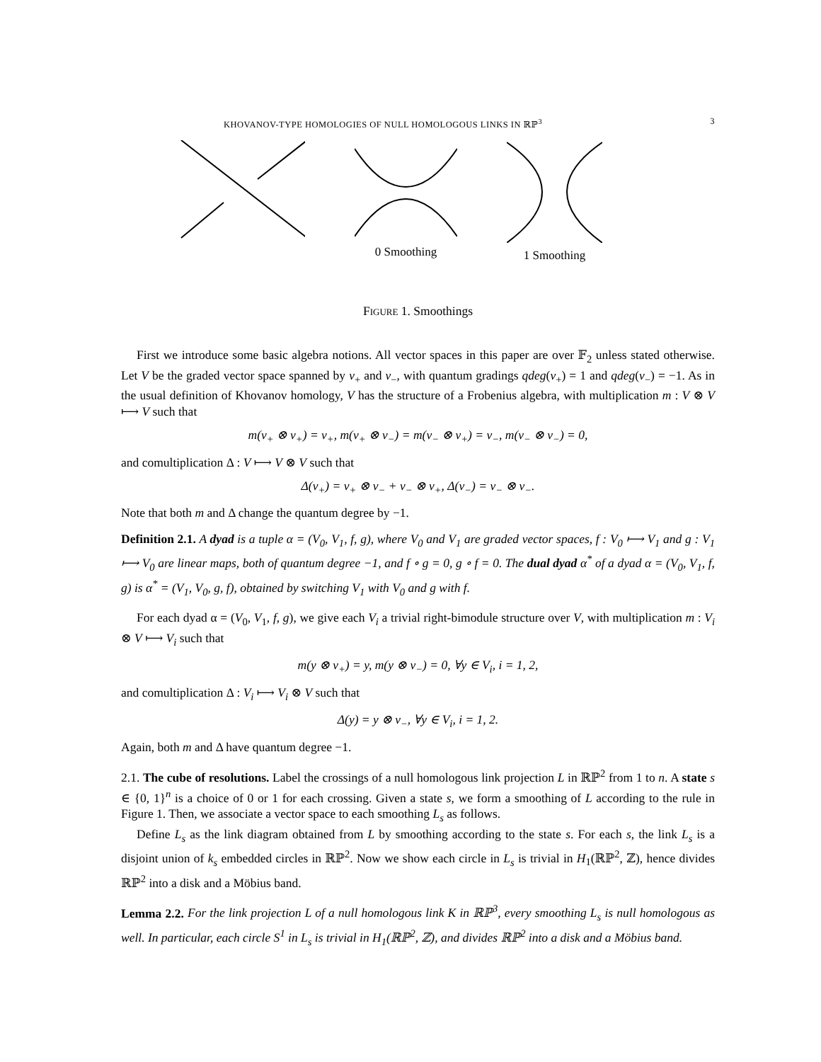KHOVANOV-TYPE HOMOLOGIES OF NULL HOMOLOGOUS LINKS IN ℝℙ<sup>3</sup> 3
0 Smoothing
1 Smoothing
FIGURE 1. Smoothings
First we introduce some basic algebra notions. All vector spaces in this paper are over 𝔽<sub>2</sub> unless stated otherwise. Let V be the graded vector space spanned by v<sub>+</sub> and v<sub>−</sub>, with quantum gradings qdeg(v<sub>+</sub>) = 1 and qdeg(v<sub>−</sub>) = −1. As in the usual definition of Khovanov homology, V has the structure of a Frobenius algebra, with multiplication m : V ⊗ V ⟼ V such that
m(v<sub>+</sub> ⊗ v<sub>+</sub>) = v<sub>+</sub>, m(v<sub>+</sub> ⊗ v<sub>−</sub>) = m(v<sub>−</sub> ⊗ v<sub>+</sub>) = v<sub>−</sub>, m(v<sub>−</sub> ⊗ v<sub>−</sub>) = 0,
and comultiplication Δ : V ⟼ V ⊗ V such that
Δ(v<sub>+</sub>) = v<sub>+</sub> ⊗ v<sub>−</sub> + v<sub>−</sub> ⊗ v<sub>+</sub>, Δ(v<sub>−</sub>) = v<sub>−</sub> ⊗ v<sub>−</sub>.
Note that both m and Δ change the quantum degree by −1.
Definition 2.1. A dyad is a tuple α = (V<sub>0</sub>, V<sub>1</sub>, f, g), where V<sub>0</sub> and V<sub>1</sub> are graded vector spaces, f : V<sub>0</sub> ⟼ V<sub>1</sub> and g : V<sub>1</sub> ⟼ V<sub>0</sub> are linear maps, both of quantum degree −1, and f ∘ g = 0, g ∘ f = 0. The dual dyad α<sup>*</sup> of a dyad α = (V<sub>0</sub>, V<sub>1</sub>, f, g) is α<sup>*</sup> = (V<sub>1</sub>, V<sub>0</sub>, g, f), obtained by switching V<sub>1</sub> with V<sub>0</sub> and g with f.
For each dyad α = (V<sub>0</sub>, V<sub>1</sub>, f, g), we give each V<sub>i</sub> a trivial right-bimodule structure over V, with multiplication m : V<sub>i</sub> ⊗ V ⟼ V<sub>i</sub> such that
m(y ⊗ v<sub>+</sub>) = y, m(y ⊗ v<sub>−</sub>) = 0, ∀y ∈ V<sub>i</sub>, i = 1, 2,
and comultiplication Δ : V<sub>i</sub> ⟼ V<sub>i</sub> ⊗ V such that
Δ(y) = y ⊗ v<sub>−</sub>, ∀y ∈ V<sub>i</sub>, i = 1, 2.
Again, both m and Δ have quantum degree −1.
2.1. The cube of resolutions. Label the crossings of a null homologous link projection L in ℝℙ<sup>2</sup> from 1 to n. A state s ∈ {0, 1}<sup>n</sup> is a choice of 0 or 1 for each crossing. Given a state s, we form a smoothing of L according to the rule in Figure 1. Then, we associate a vector space to each smoothing L<sub>s</sub> as follows.
Define L<sub>s</sub> as the link diagram obtained from L by smoothing according to the state s. For each s, the link L<sub>s</sub> is a disjoint union of k<sub>s</sub> embedded circles in ℝℙ<sup>2</sup>. Now we show each circle in L<sub>s</sub> is trivial in H<sub>1</sub>(ℝℙ<sup>2</sup>, ℤ), hence divides ℝℙ<sup>2</sup> into a disk and a Möbius band.
Lemma 2.2. For the link projection L of a null homologous link K in ℝℙ<sup>3</sup>, every smoothing L<sub>s</sub> is null homologous as well. In particular, each circle S<sup>1</sup> in L<sub>s</sub> is trivial in H<sub>1</sub>(ℝℙ<sup>2</sup>, ℤ), and divides ℝℙ<sup>2</sup> into a disk and a Möbius band.